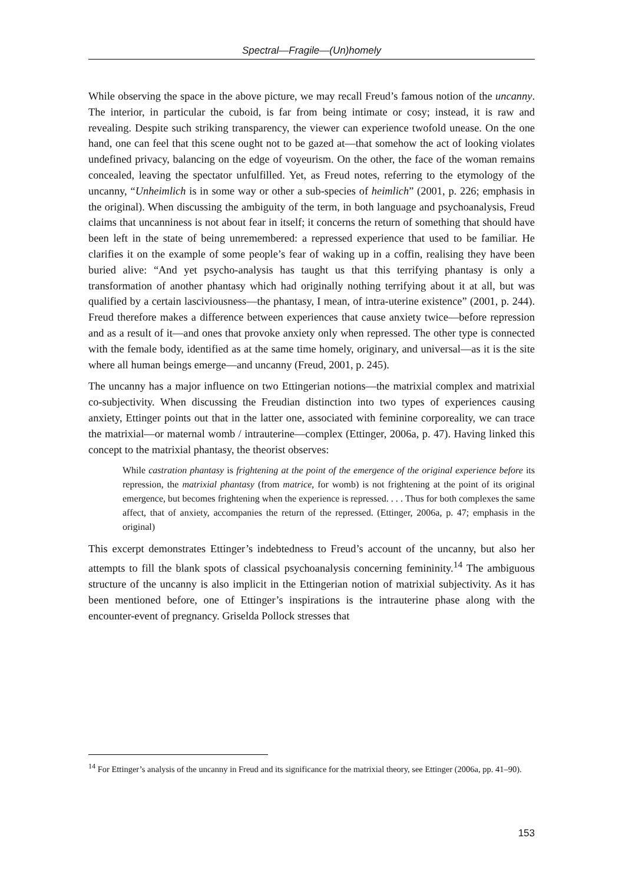Spectral—Fragile—(Un)homely
While observing the space in the above picture, we may recall Freud’s famous notion of the uncanny. The interior, in particular the cuboid, is far from being intimate or cosy; instead, it is raw and revealing. Despite such striking transparency, the viewer can experience twofold unease. On the one hand, one can feel that this scene ought not to be gazed at—that somehow the act of looking violates undefined privacy, balancing on the edge of voyeurism. On the other, the face of the woman remains concealed, leaving the spectator unfulfilled. Yet, as Freud notes, referring to the etymology of the uncanny, “Unheimlich is in some way or other a sub-species of heimlich” (2001, p. 226; emphasis in the original). When discussing the ambiguity of the term, in both language and psychoanalysis, Freud claims that uncanniness is not about fear in itself; it concerns the return of something that should have been left in the state of being unremembered: a repressed experience that used to be familiar. He clarifies it on the example of some people’s fear of waking up in a coffin, realising they have been buried alive: “And yet psycho-analysis has taught us that this terrifying phantasy is only a transformation of another phantasy which had originally nothing terrifying about it at all, but was qualified by a certain lasciviousness—the phantasy, I mean, of intra-uterine existence” (2001, p. 244). Freud therefore makes a difference between experiences that cause anxiety twice—before repression and as a result of it—and ones that provoke anxiety only when repressed. The other type is connected with the female body, identified as at the same time homely, originary, and universal—as it is the site where all human beings emerge—and uncanny (Freud, 2001, p. 245).
The uncanny has a major influence on two Ettingerian notions—the matrixial complex and matrixial co-subjectivity. When discussing the Freudian distinction into two types of experiences causing anxiety, Ettinger points out that in the latter one, associated with feminine corporeality, we can trace the matrixial—or maternal womb / intrauterine—complex (Ettinger, 2006a, p. 47). Having linked this concept to the matrixial phantasy, the theorist observes:
While castration phantasy is frightening at the point of the emergence of the original experience before its repression, the matrixial phantasy (from matrice, for womb) is not frightening at the point of its original emergence, but becomes frightening when the experience is repressed. . . . Thus for both complexes the same affect, that of anxiety, accompanies the return of the repressed. (Ettinger, 2006a, p. 47; emphasis in the original)
This excerpt demonstrates Ettinger’s indebtedness to Freud’s account of the uncanny, but also her attempts to fill the blank spots of classical psychoanalysis concerning femininity.<sup>14</sup> The ambiguous structure of the uncanny is also implicit in the Ettingerian notion of matrixial subjectivity. As it has been mentioned before, one of Ettinger’s inspirations is the intrauterine phase along with the encounter-event of pregnancy. Griselda Pollock stresses that
<sup>14</sup> For Ettinger’s analysis of the uncanny in Freud and its significance for the matrixial theory, see Ettinger (2006a, pp. 41–90).
153